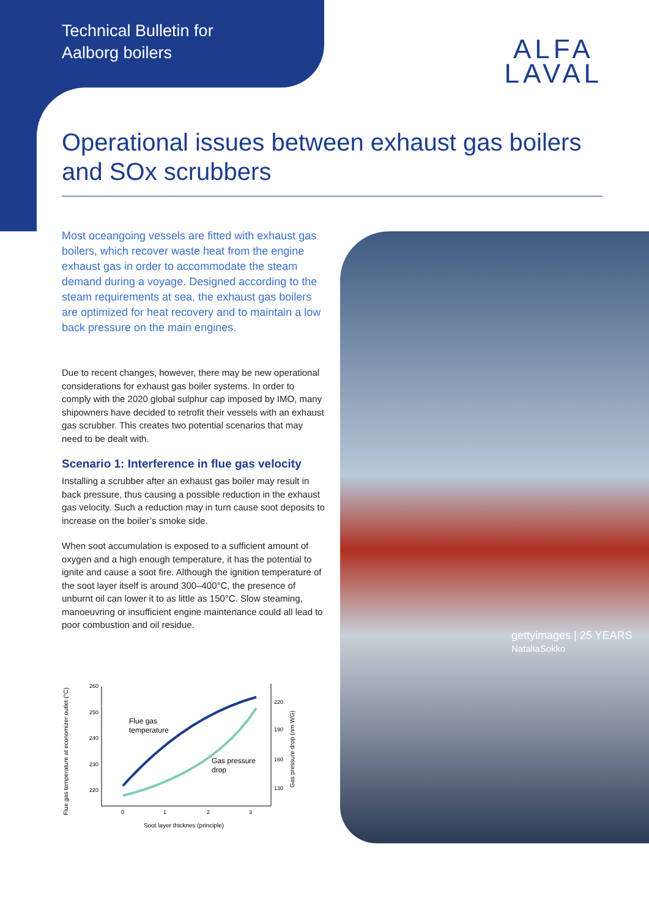Technical Bulletin for
Aalborg boilers
ALFA
LAVAL
Operational issues between exhaust gas boilers and SOx scrubbers
gettyimages | 25 YEARS
NataliaSokko
Most oceangoing vessels are fitted with exhaust gas boilers, which recover waste heat from the engine exhaust gas in order to accommodate the steam demand during a voyage. Designed according to the steam requirements at sea, the exhaust gas boilers are optimized for heat recovery and to maintain a low back pressure on the main engines.
Due to recent changes, however, there may be new operational considerations for exhaust gas boiler systems. In order to comply with the 2020 global sulphur cap imposed by IMO, many shipowners have decided to retrofit their vessels with an exhaust gas scrubber. This creates two potential scenarios that may need to be dealt with.
Scenario 1: Interference in flue gas velocity
Installing a scrubber after an exhaust gas boiler may result in back pressure, thus causing a possible reduction in the exhaust gas velocity. Such a reduction may in turn cause soot deposits to increase on the boiler’s smoke side.
When soot accumulation is exposed to a sufficient amount of oxygen and a high enough temperature, it has the potential to ignite and cause a soot fire. Although the ignition temperature of the soot layer itself is around 300–400°C, the presence of unburnt oil can lower it to as little as 150°C. Slow steaming, manoeuvring or insufficient engine maintenance could all lead to poor combustion and oil residue.
Flue gas temperature at economizer outlet (°C)
260
250
240
230
220
220
190
160
130
0
1
2
3
Gas pressure drop (nm WG)
Flue gas
temperature
Gas pressure
drop
Soot layer thicknes (principle)